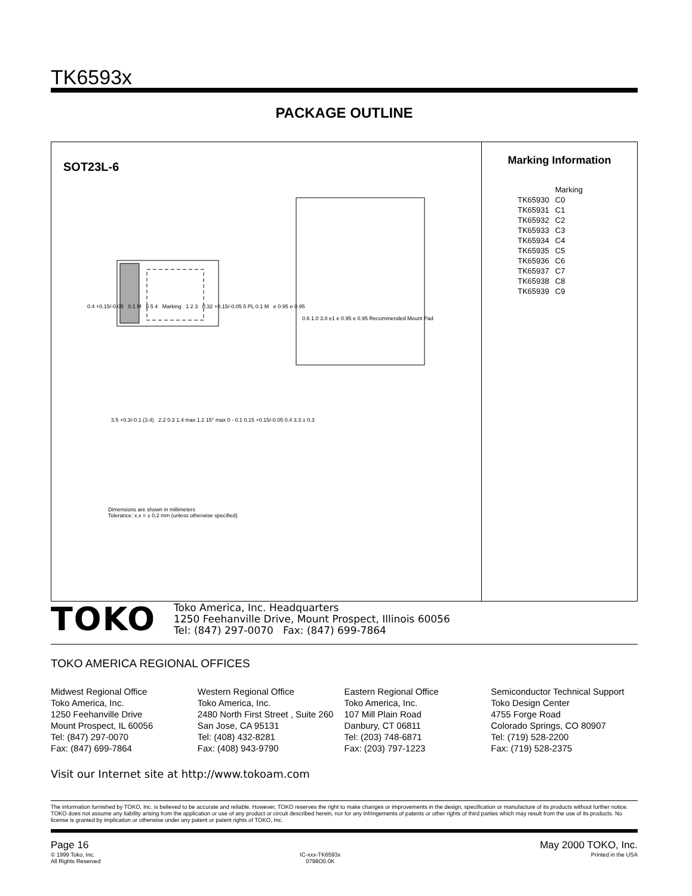TK6593x
PACKAGE OUTLINE
SOT23L-6
0.4 +0.15/-0.05 0.1 M 6 5 4 Marking 1 2 3 0.32 +0.15/-0.05 5 PL 0.1 M e 0.95 e 0.95
0.6 1.0 3.0 e1 e 0.95 e 0.95 Recommended Mount Pad
3.5 +0.3/-0.1 (3.4) 2.2 0.3 1.4 max 1.2 15° max 0 - 0.1 0.15 +0.15/-0.05 0.4 3.3 ± 0.3
Dimensions are shown in millimeters
Tolerance: x.x = ± 0.2 mm (unless otherwise specified)
Marking Information
| | Marking |
| --- | --- |
| TK65930 | C0 |
| TK65931 | C1 |
| TK65932 | C2 |
| TK65933 | C3 |
| TK65934 | C4 |
| TK65935 | C5 |
| TK65936 | C6 |
| TK65937 | C7 |
| TK65938 | C8 |
| TK65939 | C9 |
TOKO
Toko America, Inc. Headquarters
1250 Feehanville Drive, Mount Prospect, Illinois 60056
Tel: (847) 297-0070 Fax: (847) 699-7864
TOKO AMERICA REGIONAL OFFICES
Midwest Regional Office
Toko America, Inc.
1250 Feehanville Drive
Mount Prospect, IL 60056
Tel: (847) 297-0070
Fax: (847) 699-7864
Western Regional Office
Toko America, Inc.
2480 North First Street , Suite 260
San Jose, CA 95131
Tel: (408) 432-8281
Fax: (408) 943-9790
Eastern Regional Office
Toko America, Inc.
107 Mill Plain Road
Danbury, CT 06811
Tel: (203) 748-6871
Fax: (203) 797-1223
Semiconductor Technical Support
Toko Design Center
4755 Forge Road
Colorado Springs, CO 80907
Tel: (719) 528-2200
Fax: (719) 528-2375
Visit our Internet site at http://www.tokoam.com
The information furnished by TOKO, Inc. is believed to be accurate and reliable. However, TOKO reserves the right to make changes or improvements in the design, specification or manufacture of its products without further notice. TOKO does not assume any liability arising from the application or use of any product or circuit described herein, nor for any infringements of patents or other rights of third parties which may result from the use of its products. No license is granted by implication or otherwise under any patent or patent rights of TOKO, Inc.
Page 16
© 1999 Toko, Inc.
All Rights Reserved
IC-xxx-TK6593x
0798O0.0K
May 2000 TOKO, Inc.
Printed in the USA